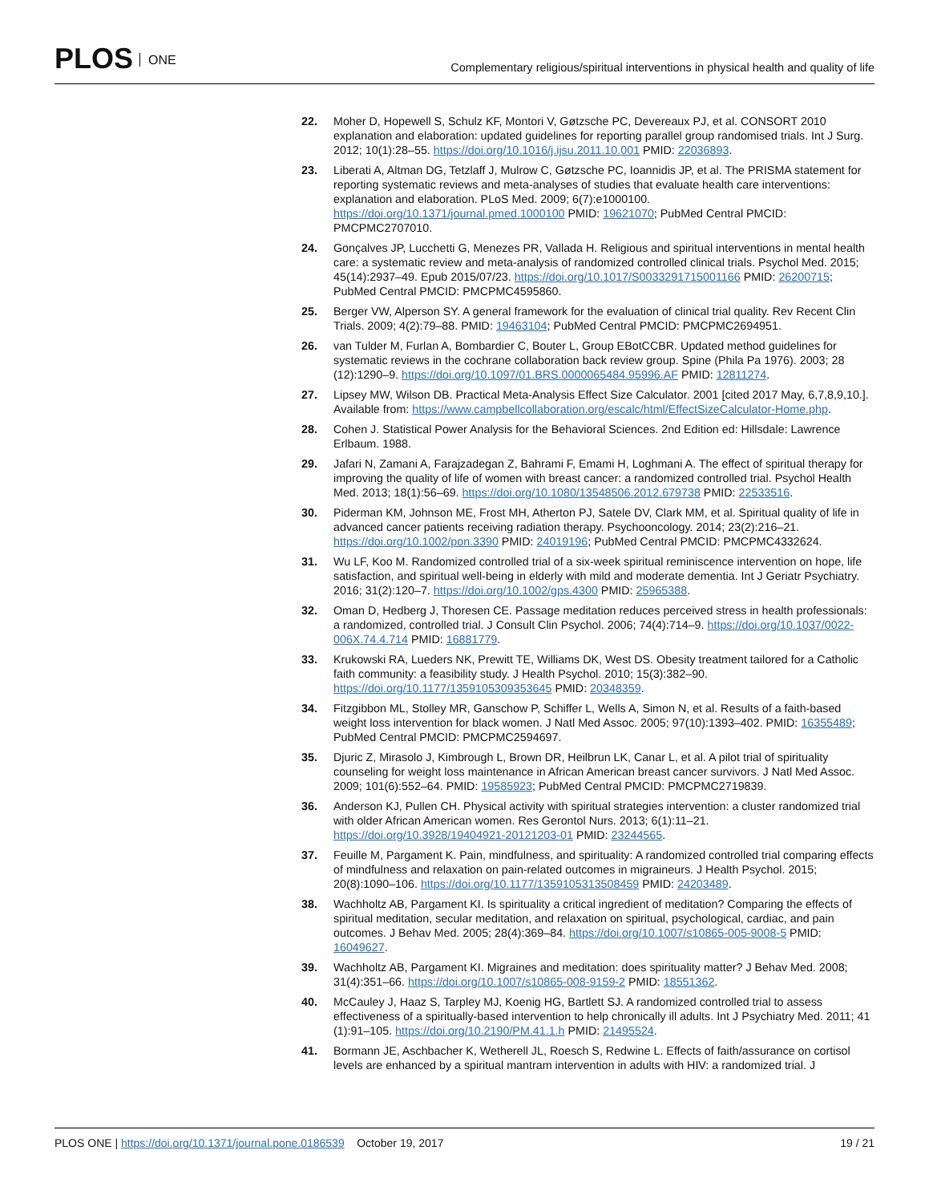PLOS ONE
Complementary religious/spiritual interventions in physical health and quality of life
22. Moher D, Hopewell S, Schulz KF, Montori V, Gøtzsche PC, Devereaux PJ, et al. CONSORT 2010 explanation and elaboration: updated guidelines for reporting parallel group randomised trials. Int J Surg. 2012; 10(1):28–55. https://doi.org/10.1016/j.ijsu.2011.10.001 PMID: 22036893.
23. Liberati A, Altman DG, Tetzlaff J, Mulrow C, Gøtzsche PC, Ioannidis JP, et al. The PRISMA statement for reporting systematic reviews and meta-analyses of studies that evaluate health care interventions: explanation and elaboration. PLoS Med. 2009; 6(7):e1000100. https://doi.org/10.1371/journal.pmed.1000100 PMID: 19621070; PubMed Central PMCID: PMCPMC2707010.
24. Gonçalves JP, Lucchetti G, Menezes PR, Vallada H. Religious and spiritual interventions in mental health care: a systematic review and meta-analysis of randomized controlled clinical trials. Psychol Med. 2015; 45(14):2937–49. Epub 2015/07/23. https://doi.org/10.1017/S0033291715001166 PMID: 26200715; PubMed Central PMCID: PMCPMC4595860.
25. Berger VW, Alperson SY. A general framework for the evaluation of clinical trial quality. Rev Recent Clin Trials. 2009; 4(2):79–88. PMID: 19463104; PubMed Central PMCID: PMCPMC2694951.
26. van Tulder M, Furlan A, Bombardier C, Bouter L, Group EBotCCBR. Updated method guidelines for systematic reviews in the cochrane collaboration back review group. Spine (Phila Pa 1976). 2003; 28 (12):1290–9. https://doi.org/10.1097/01.BRS.0000065484.95996.AF PMID: 12811274.
27. Lipsey MW, Wilson DB. Practical Meta-Analysis Effect Size Calculator. 2001 [cited 2017 May, 6,7,8,9,10.]. Available from: https://www.campbellcollaboration.org/escalc/html/EffectSizeCalculator-Home.php.
28. Cohen J. Statistical Power Analysis for the Behavioral Sciences. 2nd Edition ed: Hillsdale: Lawrence Erlbaum. 1988.
29. Jafari N, Zamani A, Farajzadegan Z, Bahrami F, Emami H, Loghmani A. The effect of spiritual therapy for improving the quality of life of women with breast cancer: a randomized controlled trial. Psychol Health Med. 2013; 18(1):56–69. https://doi.org/10.1080/13548506.2012.679738 PMID: 22533516.
30. Piderman KM, Johnson ME, Frost MH, Atherton PJ, Satele DV, Clark MM, et al. Spiritual quality of life in advanced cancer patients receiving radiation therapy. Psychooncology. 2014; 23(2):216–21. https://doi.org/10.1002/pon.3390 PMID: 24019196; PubMed Central PMCID: PMCPMC4332624.
31. Wu LF, Koo M. Randomized controlled trial of a six-week spiritual reminiscence intervention on hope, life satisfaction, and spiritual well-being in elderly with mild and moderate dementia. Int J Geriatr Psychiatry. 2016; 31(2):120–7. https://doi.org/10.1002/gps.4300 PMID: 25965388.
32. Oman D, Hedberg J, Thoresen CE. Passage meditation reduces perceived stress in health professionals: a randomized, controlled trial. J Consult Clin Psychol. 2006; 74(4):714–9. https://doi.org/10.1037/0022-006X.74.4.714 PMID: 16881779.
33. Krukowski RA, Lueders NK, Prewitt TE, Williams DK, West DS. Obesity treatment tailored for a Catholic faith community: a feasibility study. J Health Psychol. 2010; 15(3):382–90. https://doi.org/10.1177/1359105309353645 PMID: 20348359.
34. Fitzgibbon ML, Stolley MR, Ganschow P, Schiffer L, Wells A, Simon N, et al. Results of a faith-based weight loss intervention for black women. J Natl Med Assoc. 2005; 97(10):1393–402. PMID: 16355489; PubMed Central PMCID: PMCPMC2594697.
35. Djuric Z, Mirasolo J, Kimbrough L, Brown DR, Heilbrun LK, Canar L, et al. A pilot trial of spirituality counseling for weight loss maintenance in African American breast cancer survivors. J Natl Med Assoc. 2009; 101(6):552–64. PMID: 19585923; PubMed Central PMCID: PMCPMC2719839.
36. Anderson KJ, Pullen CH. Physical activity with spiritual strategies intervention: a cluster randomized trial with older African American women. Res Gerontol Nurs. 2013; 6(1):11–21. https://doi.org/10.3928/19404921-20121203-01 PMID: 23244565.
37. Feuille M, Pargament K. Pain, mindfulness, and spirituality: A randomized controlled trial comparing effects of mindfulness and relaxation on pain-related outcomes in migraineurs. J Health Psychol. 2015; 20(8):1090–106. https://doi.org/10.1177/1359105313508459 PMID: 24203489.
38. Wachholtz AB, Pargament KI. Is spirituality a critical ingredient of meditation? Comparing the effects of spiritual meditation, secular meditation, and relaxation on spiritual, psychological, cardiac, and pain outcomes. J Behav Med. 2005; 28(4):369–84. https://doi.org/10.1007/s10865-005-9008-5 PMID: 16049627.
39. Wachholtz AB, Pargament KI. Migraines and meditation: does spirituality matter? J Behav Med. 2008; 31(4):351–66. https://doi.org/10.1007/s10865-008-9159-2 PMID: 18551362.
40. McCauley J, Haaz S, Tarpley MJ, Koenig HG, Bartlett SJ. A randomized controlled trial to assess effectiveness of a spiritually-based intervention to help chronically ill adults. Int J Psychiatry Med. 2011; 41 (1):91–105. https://doi.org/10.2190/PM.41.1.h PMID: 21495524.
41. Bormann JE, Aschbacher K, Wetherell JL, Roesch S, Redwine L. Effects of faith/assurance on cortisol levels are enhanced by a spiritual mantram intervention in adults with HIV: a randomized trial. J
PLOS ONE | https://doi.org/10.1371/journal.pone.0186539 October 19, 2017
19 / 21